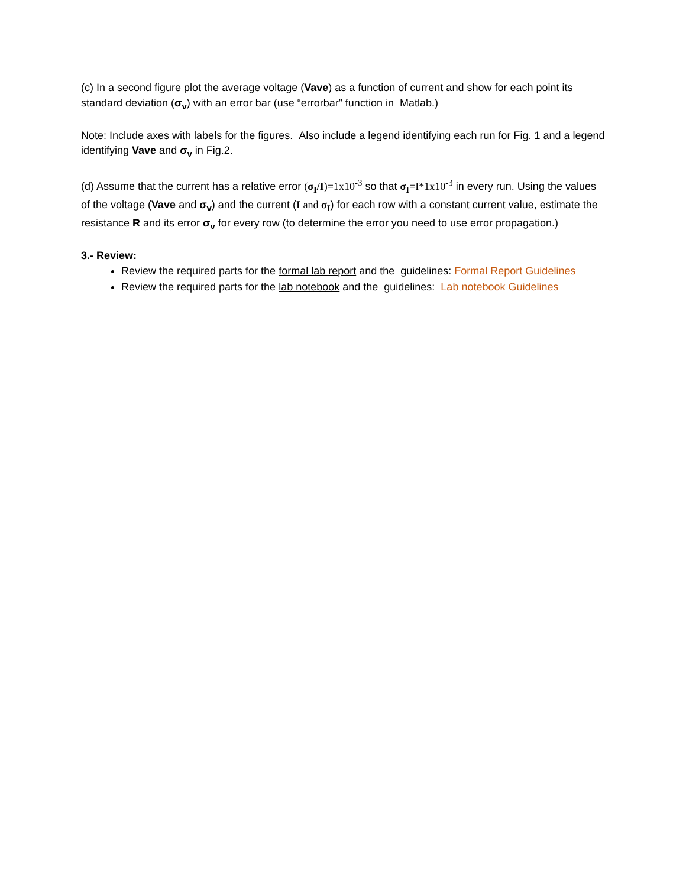(c) In a second figure plot the average voltage (Vave) as a function of current and show for each point its standard deviation (σ<sub>v</sub>) with an error bar (use “errorbar” function in Matlab.)
Note: Include axes with labels for the figures. Also include a legend identifying each run for Fig. 1 and a legend identifying Vave and σ<sub>v</sub> in Fig.2.
(d) Assume that the current has a relative error (σ<sub>I</sub>/I)=1x10<sup>-3</sup> so that σ<sub>I</sub>=I*1x10<sup>-3</sup> in every run. Using the values of the voltage (Vave and σ<sub>v</sub>) and the current (I and σ<sub>I</sub>) for each row with a constant current value, estimate the resistance R and its error σ<sub>v</sub> for every row (to determine the error you need to use error propagation.)
3.- Review:
Review the required parts for the formal lab report and the guidelines: Formal Report Guidelines
Review the required parts for the lab notebook and the guidelines: Lab notebook Guidelines